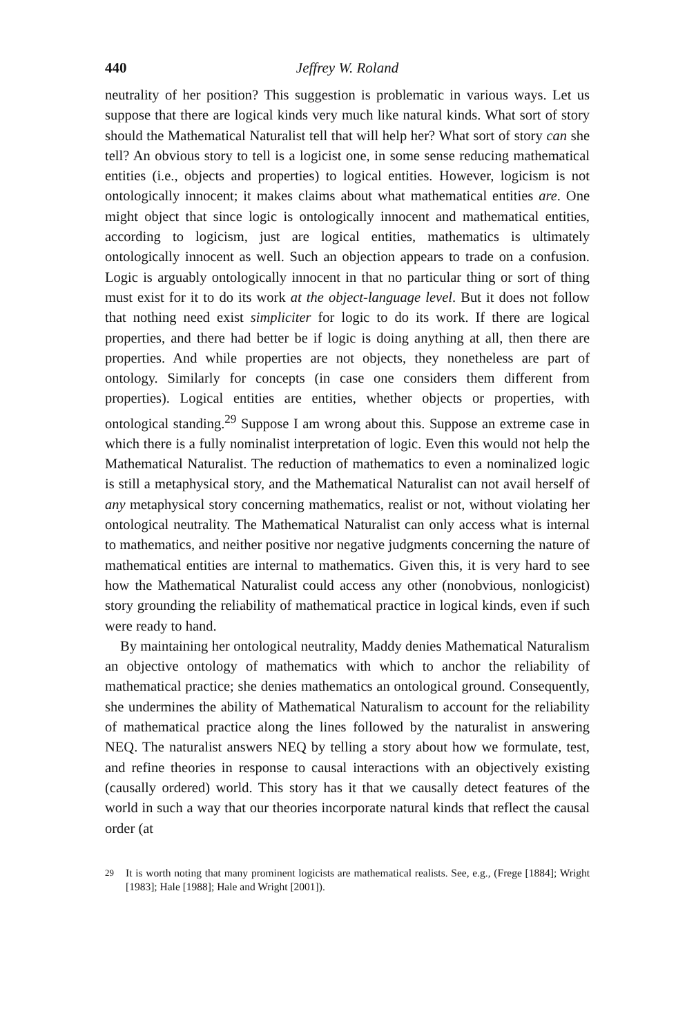440 Jeffrey W. Roland
neutrality of her position? This suggestion is problematic in various ways. Let us suppose that there are logical kinds very much like natural kinds. What sort of story should the Mathematical Naturalist tell that will help her? What sort of story can she tell? An obvious story to tell is a logicist one, in some sense reducing mathematical entities (i.e., objects and properties) to logical entities. However, logicism is not ontologically innocent; it makes claims about what mathematical entities are. One might object that since logic is ontologically innocent and mathematical entities, according to logicism, just are logical entities, mathematics is ultimately ontologically innocent as well. Such an objection appears to trade on a confusion. Logic is arguably ontologically innocent in that no particular thing or sort of thing must exist for it to do its work at the object-language level. But it does not follow that nothing need exist simpliciter for logic to do its work. If there are logical properties, and there had better be if logic is doing anything at all, then there are properties. And while properties are not objects, they nonetheless are part of ontology. Similarly for concepts (in case one considers them different from properties). Logical entities are entities, whether objects or properties, with ontological standing.<sup>29</sup> Suppose I am wrong about this. Suppose an extreme case in which there is a fully nominalist interpretation of logic. Even this would not help the Mathematical Naturalist. The reduction of mathematics to even a nominalized logic is still a metaphysical story, and the Mathematical Naturalist can not avail herself of any metaphysical story concerning mathematics, realist or not, without violating her ontological neutrality. The Mathematical Naturalist can only access what is internal to mathematics, and neither positive nor negative judgments concerning the nature of mathematical entities are internal to mathematics. Given this, it is very hard to see how the Mathematical Naturalist could access any other (nonobvious, nonlogicist) story grounding the reliability of mathematical practice in logical kinds, even if such were ready to hand.
By maintaining her ontological neutrality, Maddy denies Mathematical Naturalism an objective ontology of mathematics with which to anchor the reliability of mathematical practice; she denies mathematics an ontological ground. Consequently, she undermines the ability of Mathematical Naturalism to account for the reliability of mathematical practice along the lines followed by the naturalist in answering NEQ. The naturalist answers NEQ by telling a story about how we formulate, test, and refine theories in response to causal interactions with an objectively existing (causally ordered) world. This story has it that we causally detect features of the world in such a way that our theories incorporate natural kinds that reflect the causal order (at
<sup>29</sup> It is worth noting that many prominent logicists are mathematical realists. See, e.g., (Frege [1884]; Wright [1983]; Hale [1988]; Hale and Wright [2001]).